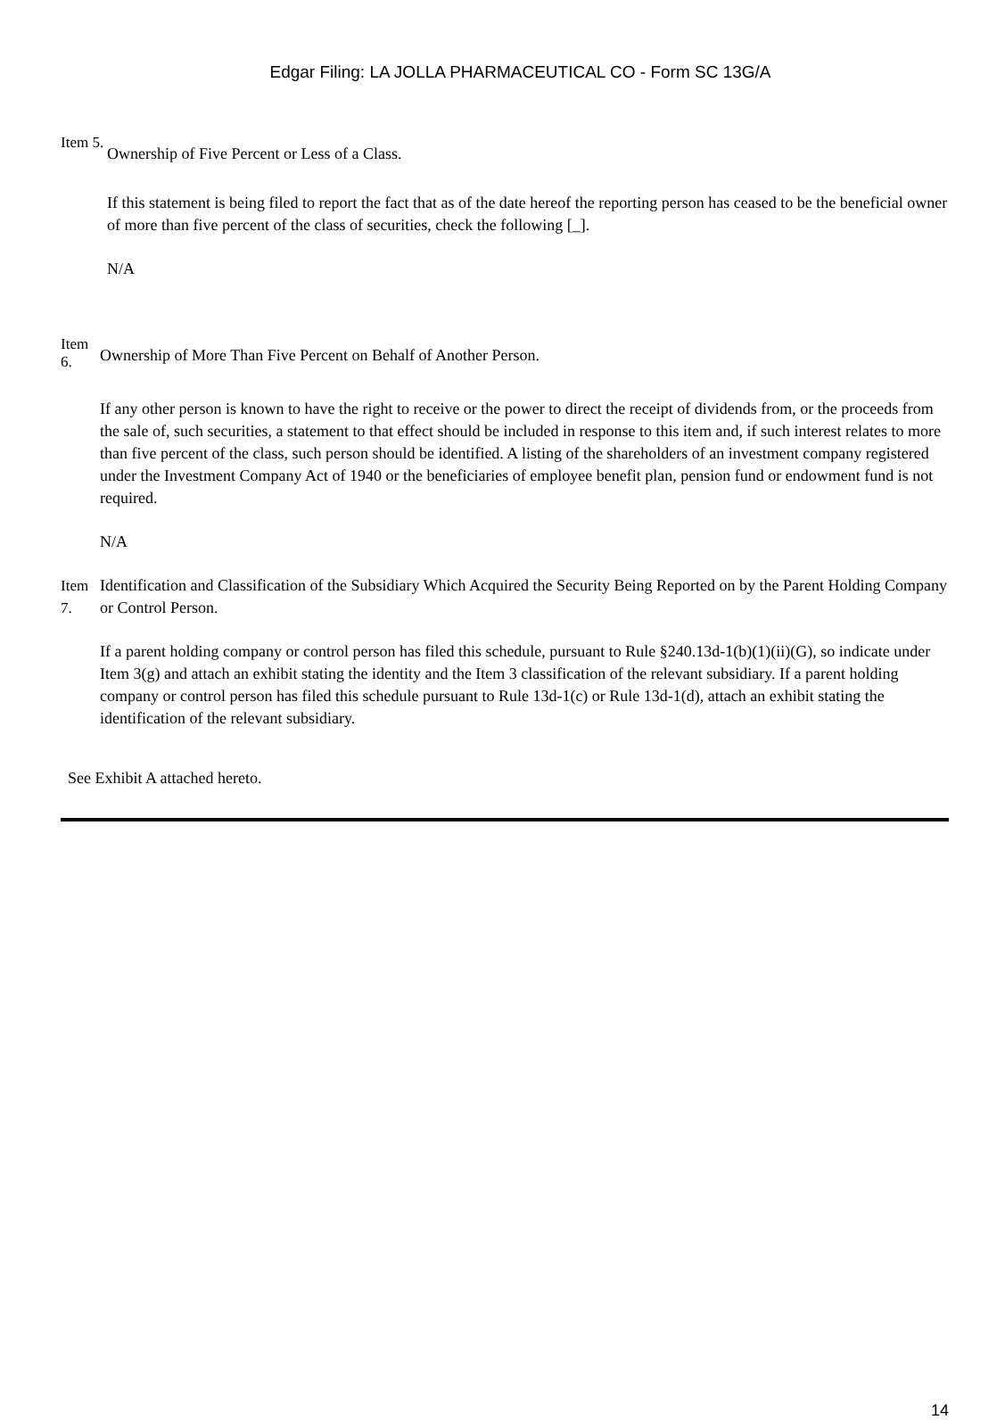Edgar Filing: LA JOLLA PHARMACEUTICAL CO - Form SC 13G/A
Item 5.
Ownership of Five Percent or Less of a Class.
If this statement is being filed to report the fact that as of the date hereof the reporting person has ceased to be the beneficial owner of more than five percent of the class of securities, check the following [_].
N/A
Item 6.
Ownership of More Than Five Percent on Behalf of Another Person.
If any other person is known to have the right to receive or the power to direct the receipt of dividends from, or the proceeds from the sale of, such securities, a statement to that effect should be included in response to this item and, if such interest relates to more than five percent of the class, such person should be identified. A listing of the shareholders of an investment company registered under the Investment Company Act of 1940 or the beneficiaries of employee benefit plan, pension fund or endowment fund is not required.
N/A
Item 7.
Identification and Classification of the Subsidiary Which Acquired the Security Being Reported on by the Parent Holding Company or Control Person.
If a parent holding company or control person has filed this schedule, pursuant to Rule §240.13d-1(b)(1)(ii)(G), so indicate under Item 3(g) and attach an exhibit stating the identity and the Item 3 classification of the relevant subsidiary. If a parent holding company or control person has filed this schedule pursuant to Rule 13d-1(c) or Rule 13d-1(d), attach an exhibit stating the identification of the relevant subsidiary.
See Exhibit A attached hereto.
14